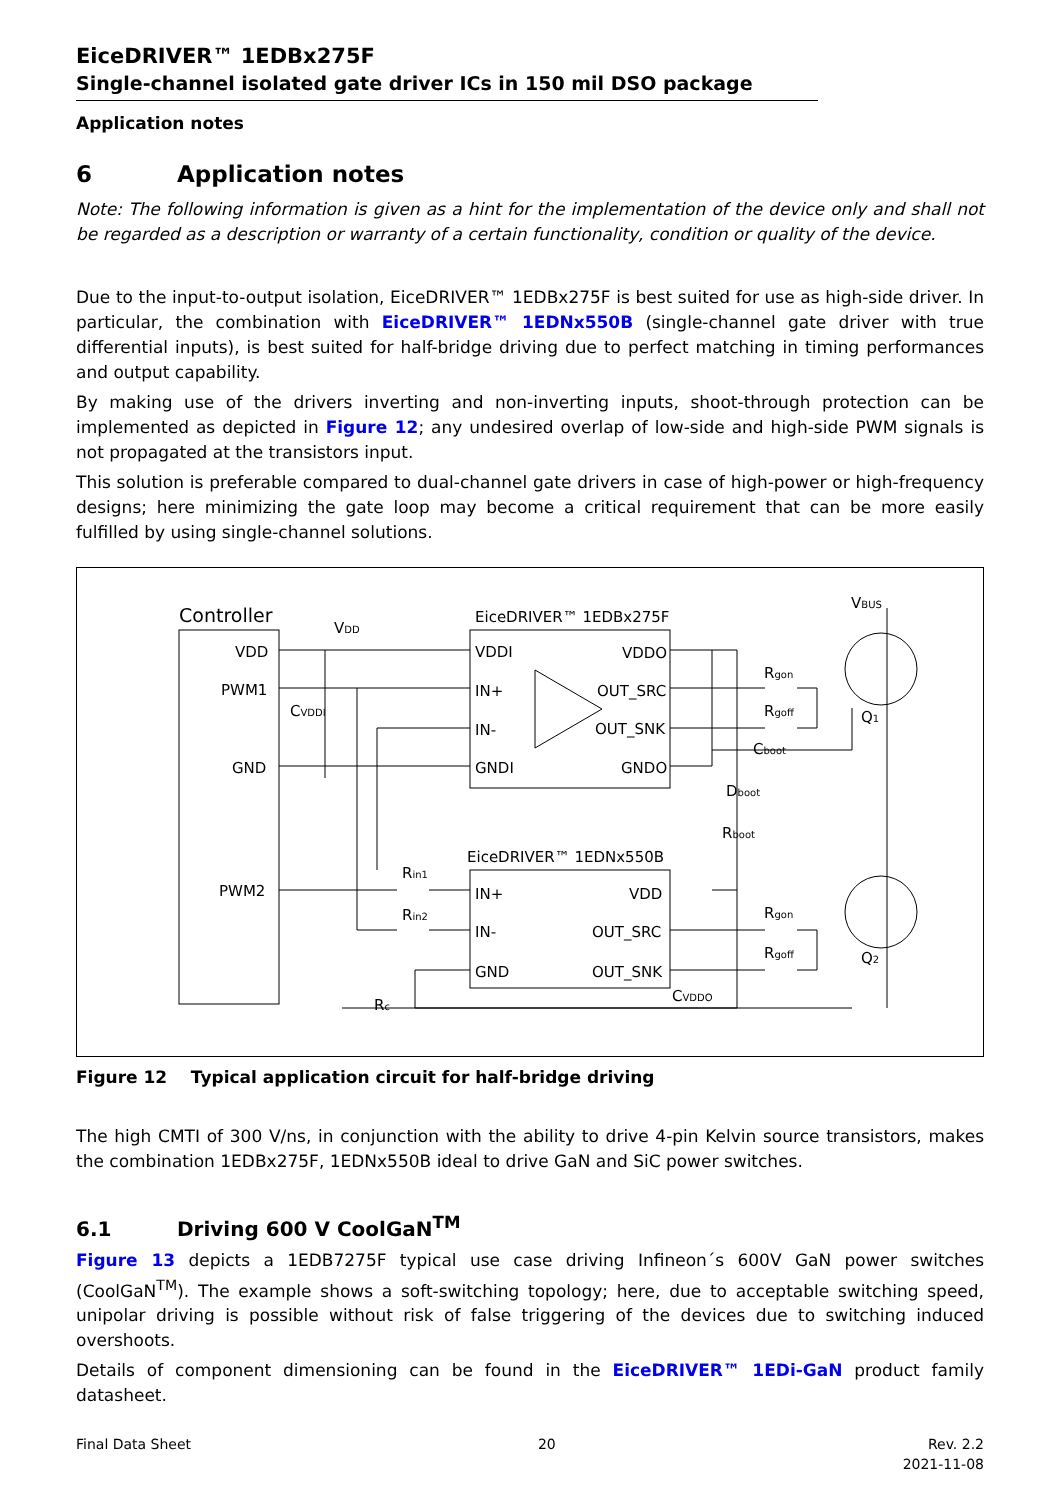EiceDRIVER™ 1EDBx275F
Single-channel isolated gate driver ICs in 150 mil DSO package
Application notes
6 Application notes
Note: The following information is given as a hint for the implementation of the device only and shall not be regarded as a description or warranty of a certain functionality, condition or quality of the device.
Due to the input-to-output isolation, EiceDRIVER™ 1EDBx275F is best suited for use as high-side driver. In particular, the combination with EiceDRIVER™ 1EDNx550B (single-channel gate driver with true differential inputs), is best suited for half-bridge driving due to perfect matching in timing performances and output capability.
By making use of the drivers inverting and non-inverting inputs, shoot-through protection can be implemented as depicted in Figure 12; any undesired overlap of low-side and high-side PWM signals is not propagated at the transistors input.
This solution is preferable compared to dual-channel gate drivers in case of high-power or high-frequency designs; here minimizing the gate loop may become a critical requirement that can be more easily fulfilled by using single-channel solutions.
Controller
VDD
PWM1
GND
PWM2
VDD
CVDDI
EiceDRIVER™ 1EDBx275F
VDDI
IN+
IN-
GNDI
VDDO
OUT_SRC
OUT_SNK
GNDO
EiceDRIVER™ 1EDNx550B
IN+
IN-
GND
VDD
OUT_SRC
OUT_SNK
Rin1
Rin2
Rc
CVDDO
Rgon
Rgoff
Cboot
Dboot
Rboot
Rgon
Rgoff
VBUS
Q1
Q2
Figure 12 Typical application circuit for half-bridge driving
The high CMTI of 300 V/ns, in conjunction with the ability to drive 4-pin Kelvin source transistors, makes the combination 1EDBx275F, 1EDNx550B ideal to drive GaN and SiC power switches.
6.1 Driving 600 V CoolGaN<sup>TM</sup>
Figure 13 depicts a 1EDB7275F typical use case driving Infineon´s 600V GaN power switches (CoolGaN<sup>TM</sup>). The example shows a soft-switching topology; here, due to acceptable switching speed, unipolar driving is possible without risk of false triggering of the devices due to switching induced overshoots.
Details of component dimensioning can be found in the EiceDRIVER™ 1EDi-GaN product family datasheet.
Final Data Sheet 20 Rev. 2.2
2021-11-08